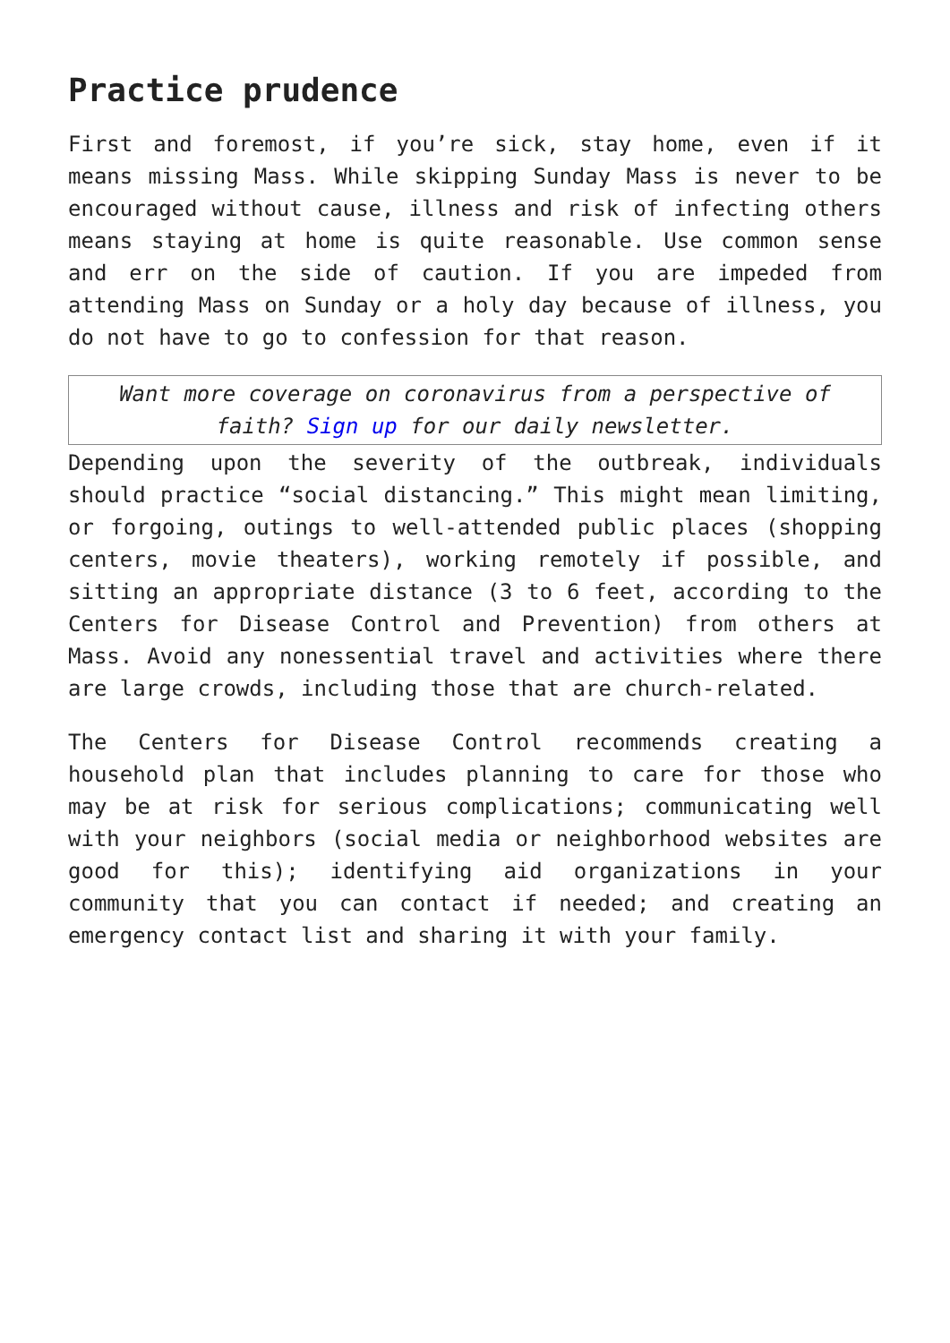Practice prudence
First and foremost, if you’re sick, stay home, even if it means missing Mass. While skipping Sunday Mass is never to be encouraged without cause, illness and risk of infecting others means staying at home is quite reasonable. Use common sense and err on the side of caution. If you are impeded from attending Mass on Sunday or a holy day because of illness, you do not have to go to confession for that reason.
Want more coverage on coronavirus from a perspective of faith? Sign up for our daily newsletter.
Depending upon the severity of the outbreak, individuals should practice “social distancing.” This might mean limiting, or forgoing, outings to well-attended public places (shopping centers, movie theaters), working remotely if possible, and sitting an appropriate distance (3 to 6 feet, according to the Centers for Disease Control and Prevention) from others at Mass. Avoid any nonessential travel and activities where there are large crowds, including those that are church-related.
The Centers for Disease Control recommends creating a household plan that includes planning to care for those who may be at risk for serious complications; communicating well with your neighbors (social media or neighborhood websites are good for this); identifying aid organizations in your community that you can contact if needed; and creating an emergency contact list and sharing it with your family.